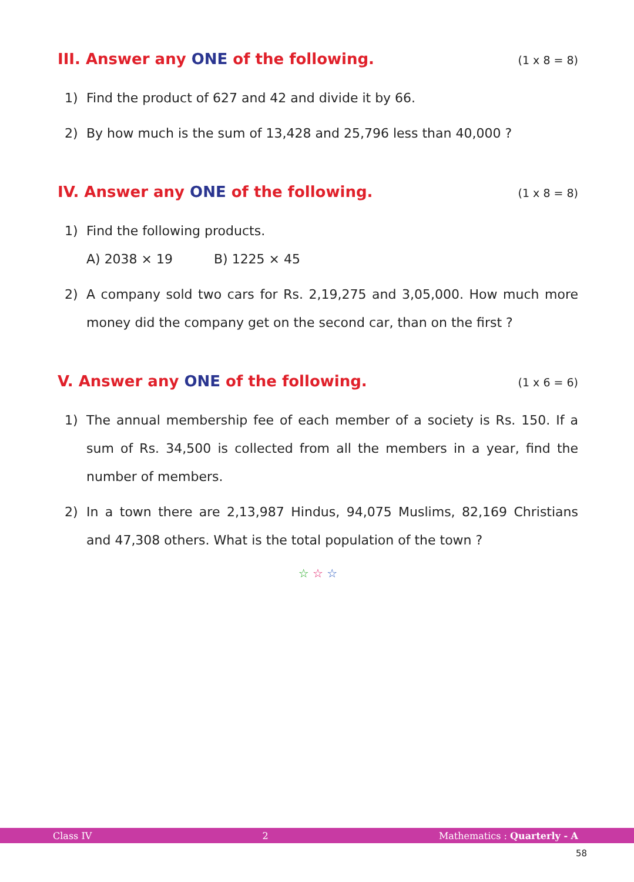III. Answer any ONE of the following. (1 x 8 = 8)
1) Find the product of 627 and 42 and divide it by 66.
2) By how much is the sum of 13,428 and 25,796 less than 40,000 ?
IV. Answer any ONE of the following. (1 x 8 = 8)
1) Find the following products.
A) 2038 × 19 B) 1225 × 45
2) A company sold two cars for Rs. 2,19,275 and 3,05,000. How much more money did the company get on the second car, than on the first ?
V. Answer any ONE of the following. (1 x 6 = 6)
1) The annual membership fee of each member of a society is Rs. 150. If a sum of Rs. 34,500 is collected from all the members in a year, find the number of members.
2) In a town there are 2,13,987 Hindus, 94,075 Muslims, 82,169 Christians and 47,308 others. What is the total population of the town ?
☆ ☆ ☆
Class IV 2 Mathematics : Quarterly - A
58